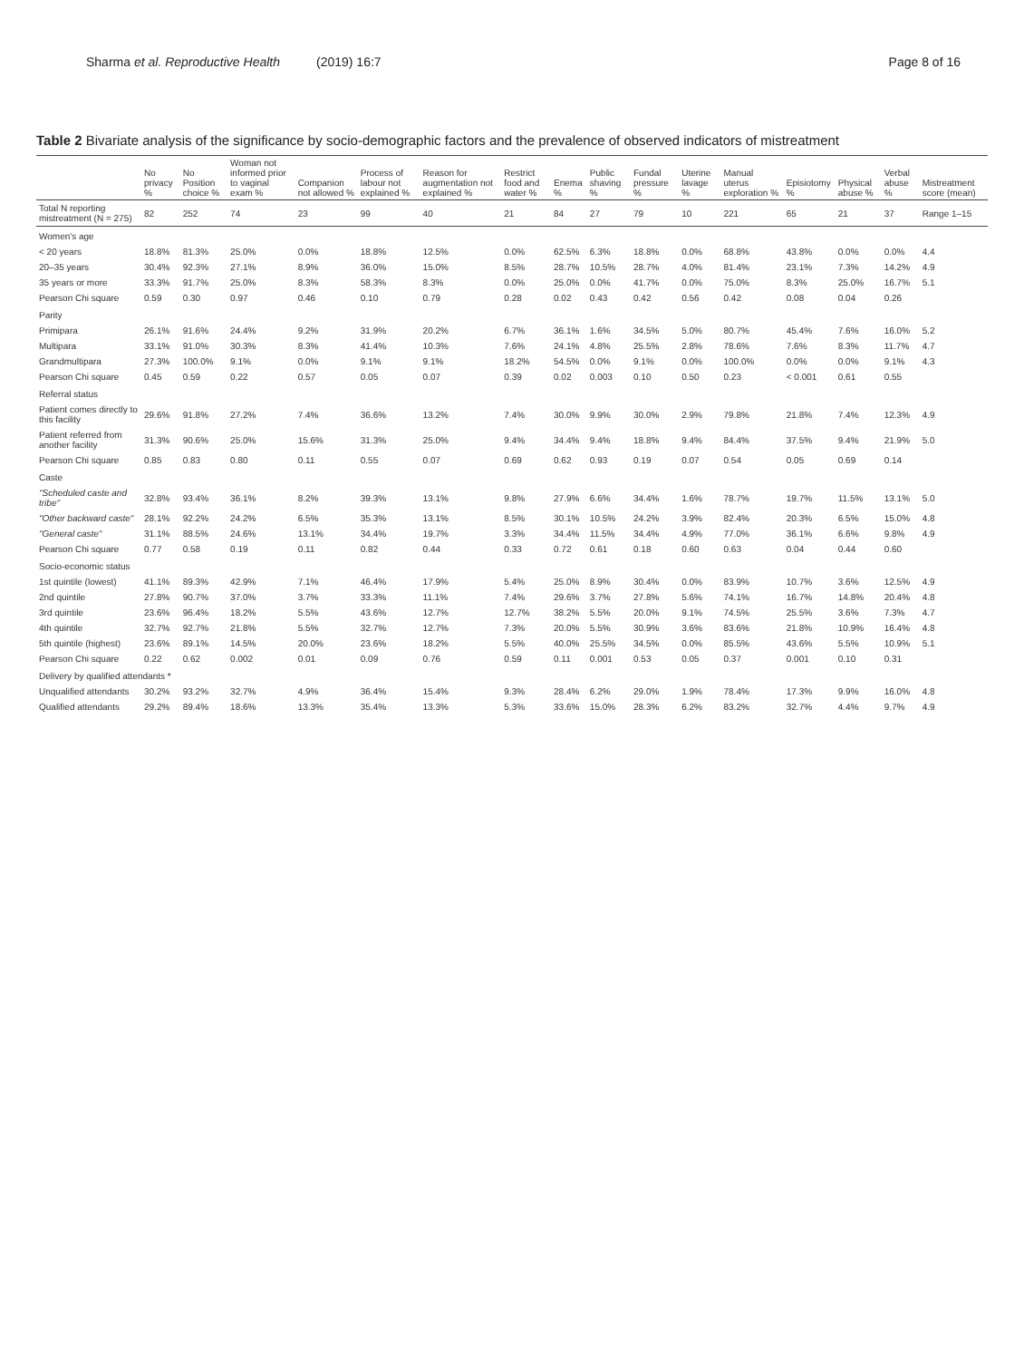Sharma et al. Reproductive Health (2019) 16:7 Page 8 of 16
Table 2 Bivariate analysis of the significance by socio-demographic factors and the prevalence of observed indicators of mistreatment
| | No privacy % | No Position choice % | Woman not informed prior to vaginal exam % | Companion not allowed % | Process of labour not explained % | Reason for augmentation not explained % | Restrict food and water % | Enema % | Public shaving % | Fundal pressure % | Uterine lavage % | Manual uterus exploration % | Episiotomy % | Physical abuse % | Verbal abuse % | Mistreatment score (mean) |
| --- | --- | --- | --- | --- | --- | --- | --- | --- | --- | --- | --- | --- | --- | --- | --- | --- |
| Total N reporting mistreatment (N = 275) | 82 | 252 | 74 | 23 | 99 | 40 | 21 | 84 | 27 | 79 | 10 | 221 | 65 | 21 | 37 | Range 1–15 |
| Women's age | | | | | | | | | | | | | | | | |
| < 20 years | 18.8% | 81.3% | 25.0% | 0.0% | 18.8% | 12.5% | 0.0% | 62.5% | 6.3% | 18.8% | 0.0% | 68.8% | 43.8% | 0.0% | 0.0% | 4.4 |
| 20–35 years | 30.4% | 92.3% | 27.1% | 8.9% | 36.0% | 15.0% | 8.5% | 28.7% | 10.5% | 28.7% | 4.0% | 81.4% | 23.1% | 7.3% | 14.2% | 4.9 |
| 35 years or more | 33.3% | 91.7% | 25.0% | 8.3% | 58.3% | 8.3% | 0.0% | 25.0% | 0.0% | 41.7% | 0.0% | 75.0% | 8.3% | 25.0% | 16.7% | 5.1 |
| Pearson Chi square | 0.59 | 0.30 | 0.97 | 0.46 | 0.10 | 0.79 | 0.28 | 0.02 | 0.43 | 0.42 | 0.56 | 0.42 | 0.08 | 0.04 | 0.26 | |
| Parity | | | | | | | | | | | | | | | | |
| Primipara | 26.1% | 91.6% | 24.4% | 9.2% | 31.9% | 20.2% | 6.7% | 36.1% | 1.6% | 34.5% | 5.0% | 80.7% | 45.4% | 7.6% | 16.0% | 5.2 |
| Multipara | 33.1% | 91.0% | 30.3% | 8.3% | 41.4% | 10.3% | 7.6% | 24.1% | 4.8% | 25.5% | 2.8% | 78.6% | 7.6% | 8.3% | 11.7% | 4.7 |
| Grandmultipara | 27.3% | 100.0% | 9.1% | 0.0% | 9.1% | 9.1% | 18.2% | 54.5% | 0.0% | 9.1% | 0.0% | 100.0% | 0.0% | 0.0% | 9.1% | 4.3 |
| Pearson Chi square | 0.45 | 0.59 | 0.22 | 0.57 | 0.05 | 0.07 | 0.39 | 0.02 | 0.003 | 0.10 | 0.50 | 0.23 | < 0.001 | 0.61 | 0.55 | |
| Referral status | | | | | | | | | | | | | | | | |
| Patient comes directly to this facility | 29.6% | 91.8% | 27.2% | 7.4% | 36.6% | 13.2% | 7.4% | 30.0% | 9.9% | 30.0% | 2.9% | 79.8% | 21.8% | 7.4% | 12.3% | 4.9 |
| Patient referred from another facility | 31.3% | 90.6% | 25.0% | 15.6% | 31.3% | 25.0% | 9.4% | 34.4% | 9.4% | 18.8% | 9.4% | 84.4% | 37.5% | 9.4% | 21.9% | 5.0 |
| Pearson Chi square | 0.85 | 0.83 | 0.80 | 0.11 | 0.55 | 0.07 | 0.69 | 0.62 | 0.93 | 0.19 | 0.07 | 0.54 | 0.05 | 0.69 | 0.14 | |
| Caste | | | | | | | | | | | | | | | | |
| "Scheduled caste and tribe" | 32.8% | 93.4% | 36.1% | 8.2% | 39.3% | 13.1% | 9.8% | 27.9% | 6.6% | 34.4% | 1.6% | 78.7% | 19.7% | 11.5% | 13.1% | 5.0 |
| "Other backward caste" | 28.1% | 92.2% | 24.2% | 6.5% | 35.3% | 13.1% | 8.5% | 30.1% | 10.5% | 24.2% | 3.9% | 82.4% | 20.3% | 6.5% | 15.0% | 4.8 |
| "General caste" | 31.1% | 88.5% | 24.6% | 13.1% | 34.4% | 19.7% | 3.3% | 34.4% | 11.5% | 34.4% | 4.9% | 77.0% | 36.1% | 6.6% | 9.8% | 4.9 |
| Pearson Chi square | 0.77 | 0.58 | 0.19 | 0.11 | 0.82 | 0.44 | 0.33 | 0.72 | 0.61 | 0.18 | 0.60 | 0.63 | 0.04 | 0.44 | 0.60 | |
| Socio-economic status | | | | | | | | | | | | | | | | |
| 1st quintile (lowest) | 41.1% | 89.3% | 42.9% | 7.1% | 46.4% | 17.9% | 5.4% | 25.0% | 8.9% | 30.4% | 0.0% | 83.9% | 10.7% | 3.6% | 12.5% | 4.9 |
| 2nd quintile | 27.8% | 90.7% | 37.0% | 3.7% | 33.3% | 11.1% | 7.4% | 29.6% | 3.7% | 27.8% | 5.6% | 74.1% | 16.7% | 14.8% | 20.4% | 4.8 |
| 3rd quintile | 23.6% | 96.4% | 18.2% | 5.5% | 43.6% | 12.7% | 12.7% | 38.2% | 5.5% | 20.0% | 9.1% | 74.5% | 25.5% | 3.6% | 7.3% | 4.7 |
| 4th quintile | 32.7% | 92.7% | 21.8% | 5.5% | 32.7% | 12.7% | 7.3% | 20.0% | 5.5% | 30.9% | 3.6% | 83.6% | 21.8% | 10.9% | 16.4% | 4.8 |
| 5th quintile (highest) | 23.6% | 89.1% | 14.5% | 20.0% | 23.6% | 18.2% | 5.5% | 40.0% | 25.5% | 34.5% | 0.0% | 85.5% | 43.6% | 5.5% | 10.9% | 5.1 |
| Pearson Chi square | 0.22 | 0.62 | 0.002 | 0.01 | 0.09 | 0.76 | 0.59 | 0.11 | 0.001 | 0.53 | 0.05 | 0.37 | 0.001 | 0.10 | 0.31 | |
| Delivery by qualified attendants * | | | | | | | | | | | | | | | | |
| Unqualified attendants | 30.2% | 93.2% | 32.7% | 4.9% | 36.4% | 15.4% | 9.3% | 28.4% | 6.2% | 29.0% | 1.9% | 78.4% | 17.3% | 9.9% | 16.0% | 4.8 |
| Qualified attendants | 29.2% | 89.4% | 18.6% | 13.3% | 35.4% | 13.3% | 5.3% | 33.6% | 15.0% | 28.3% | 6.2% | 83.2% | 32.7% | 4.4% | 9.7% | 4.9 |